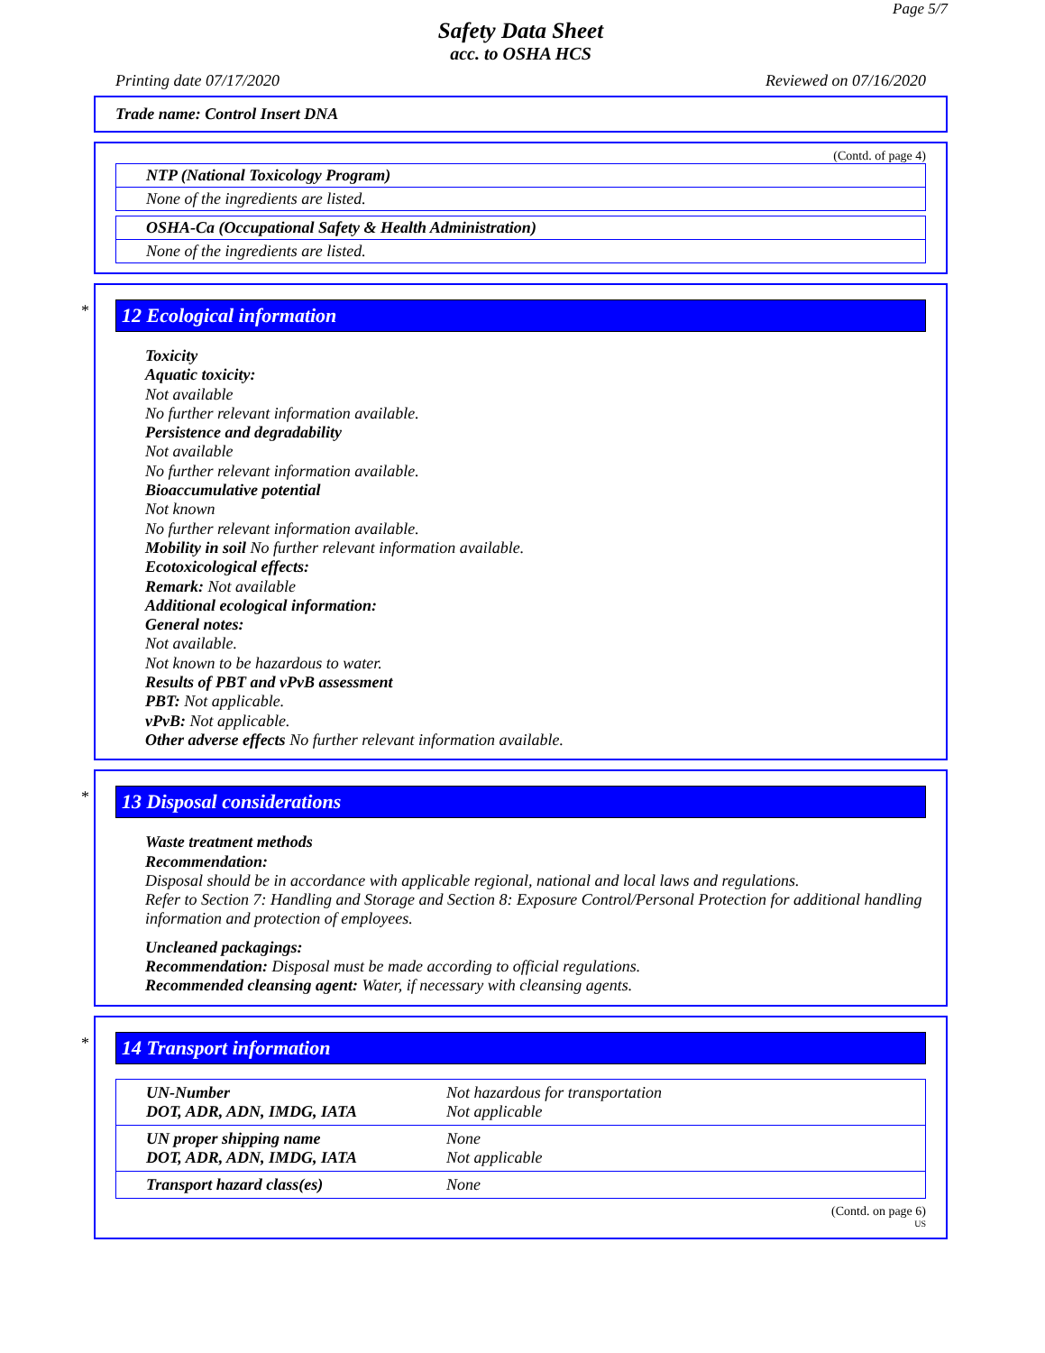Page 5/7
Safety Data Sheet
acc. to OSHA HCS
Printing date 07/17/2020 Reviewed on 07/16/2020
Trade name: Control Insert DNA
(Contd. of page 4)
| NTP (National Toxicology Program) |
| None of the ingredients are listed. |
| OSHA-Ca (Occupational Safety & Health Administration) |
| None of the ingredients are listed. |
*
12 Ecological information
Toxicity
Aquatic toxicity:
Not available
No further relevant information available.
Persistence and degradability
Not available
No further relevant information available.
Bioaccumulative potential
Not known
No further relevant information available.
Mobility in soil No further relevant information available.
Ecotoxicological effects:
Remark: Not available
Additional ecological information:
General notes:
Not available.
Not known to be hazardous to water.
Results of PBT and vPvB assessment
PBT: Not applicable.
vPvB: Not applicable.
Other adverse effects No further relevant information available.
*
13 Disposal considerations
Waste treatment methods
Recommendation:
Disposal should be in accordance with applicable regional, national and local laws and regulations.
Refer to Section 7: Handling and Storage and Section 8: Exposure Control/Personal Protection for additional handling information and protection of employees.
Uncleaned packagings:
Recommendation: Disposal must be made according to official regulations.
Recommended cleansing agent: Water, if necessary with cleansing agents.
*
14 Transport information
| UN-Number DOT, ADR, ADN, IMDG, IATA | Not hazardous for transportation Not applicable |
| UN proper shipping name DOT, ADR, ADN, IMDG, IATA | None Not applicable |
| Transport hazard class(es) | None |
(Contd. on page 6)
US